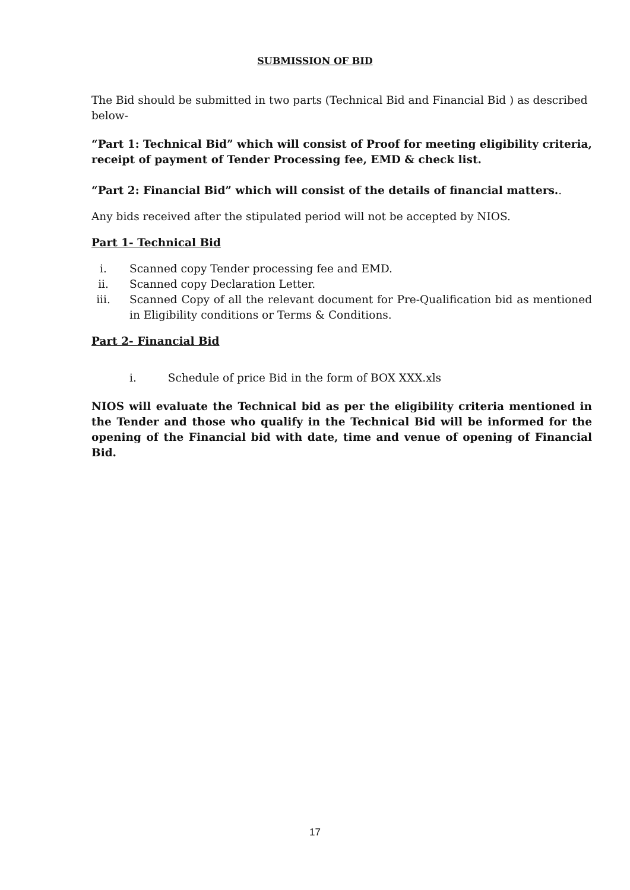SUBMISSION OF BID
The Bid should be submitted in two parts (Technical Bid and Financial Bid ) as described below-
“Part 1: Technical Bid” which will consist of Proof for meeting eligibility criteria, receipt of payment of Tender Processing fee, EMD & check list.
“Part 2: Financial Bid” which will consist of the details of financial matters..
Any bids received after the stipulated period will not be accepted by NIOS.
Part 1- Technical Bid
i. Scanned copy Tender processing fee and EMD.
ii. Scanned copy Declaration Letter.
iii. Scanned Copy of all the relevant document for Pre-Qualification bid as mentioned in Eligibility conditions or Terms & Conditions.
Part 2- Financial Bid
i. Schedule of price Bid in the form of BOX XXX.xls
NIOS will evaluate the Technical bid as per the eligibility criteria mentioned in the Tender and those who qualify in the Technical Bid will be informed for the opening of the Financial bid with date, time and venue of opening of Financial Bid.
17